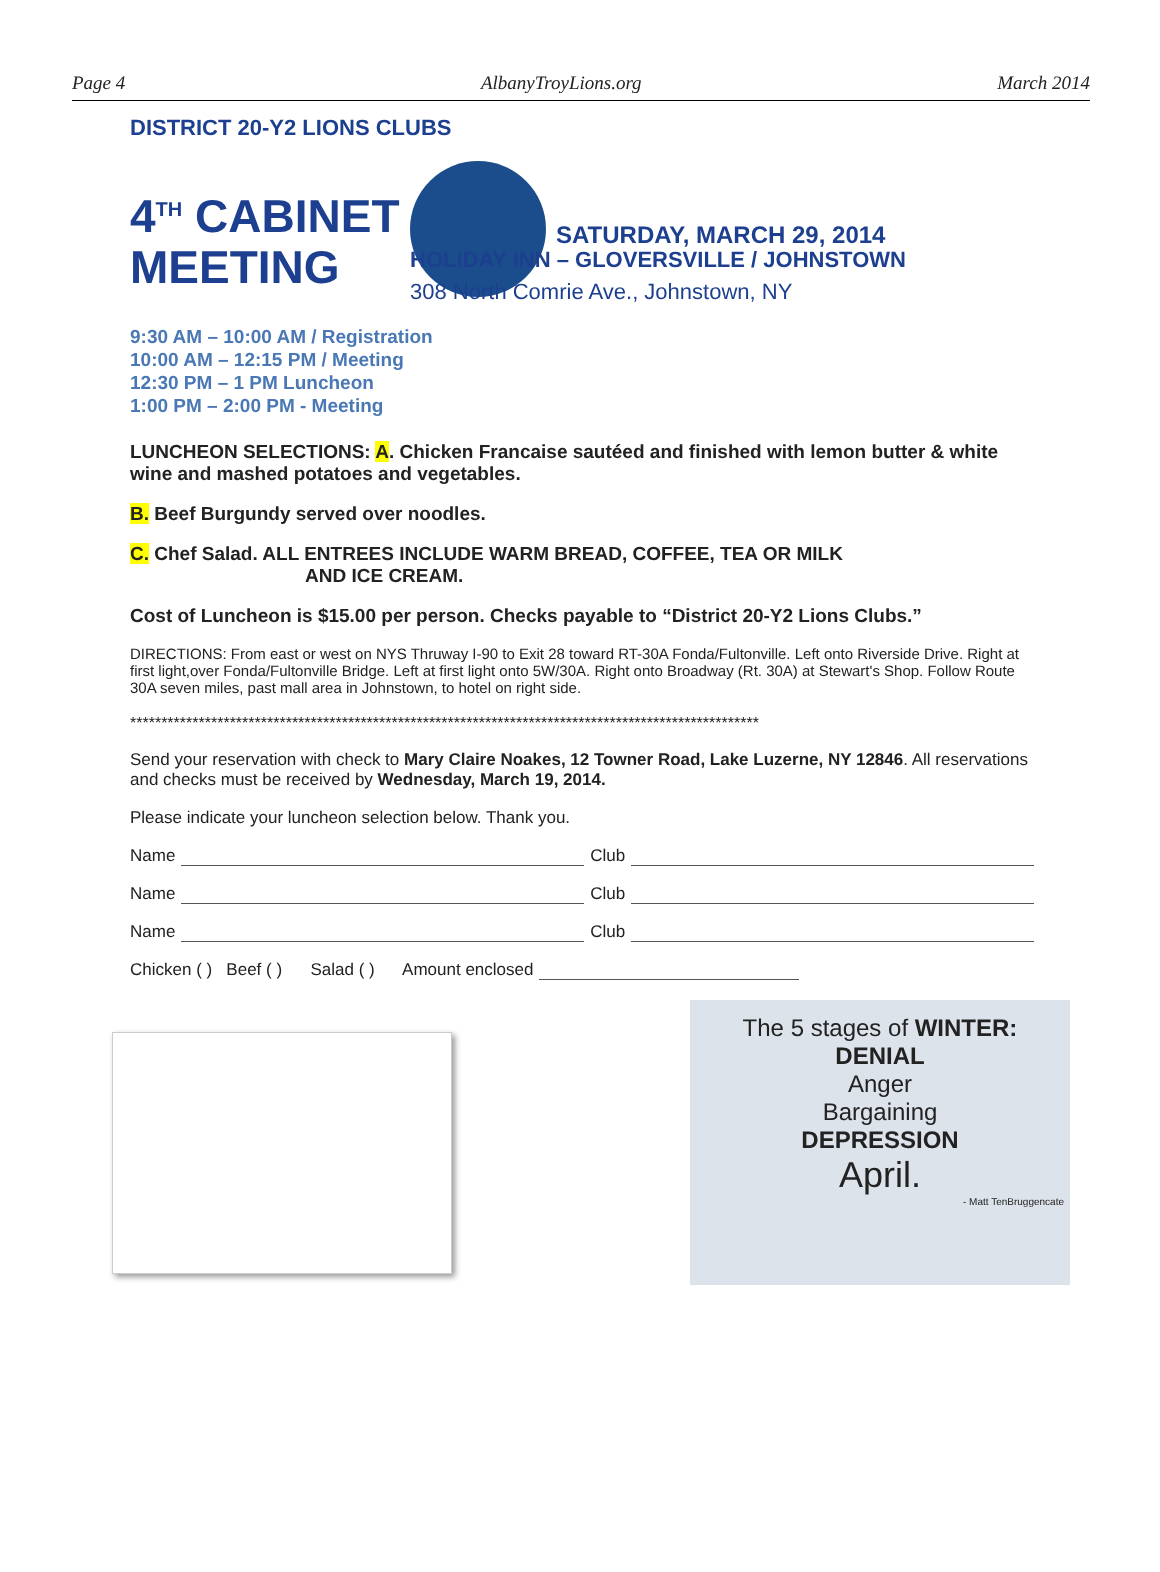Page 4 AlbanyTroyLions.org March 2014
DISTRICT 20-Y2 LIONS CLUBS
4<sup>TH</sup> CABINET MEETING
SATURDAY, MARCH 29, 2014
HOLIDAY INN – GLOVERSVILLE / JOHNSTOWN
308 North Comrie Ave., Johnstown, NY
9:30 AM – 10:00 AM / Registration
10:00 AM – 12:15 PM / Meeting
12:30 PM – 1 PM Luncheon
1:00 PM – 2:00 PM - Meeting
LUNCHEON SELECTIONS: A. Chicken Francaise sautéed and finished with lemon butter & white wine and mashed potatoes and vegetables.
B. Beef Burgundy served over noodles.
C. Chef Salad. ALL ENTREES INCLUDE WARM BREAD, COFFEE, TEA OR MILK
AND ICE CREAM.
Cost of Luncheon is $15.00 per person. Checks payable to “District 20-Y2 Lions Clubs.”
DIRECTIONS: From east or west on NYS Thruway I-90 to Exit 28 toward RT-30A Fonda/Fultonville. Left onto Riverside Drive. Right at first light,over Fonda/Fultonville Bridge. Left at first light onto 5W/30A. Right onto Broadway (Rt. 30A) at Stewart's Shop. Follow Route 30A seven miles, past mall area in Johnstown, to hotel on right side.
*****************************************************************************************************
Send your reservation with check to Mary Claire Noakes, 12 Towner Road, Lake Luzerne, NY 12846. All reservations and checks must be received by Wednesday, March 19, 2014.
Please indicate your luncheon selection below. Thank you.
Name Club
Name Club
Name Club
Chicken ( ) Beef ( ) Salad ( ) Amount enclosed
The 5 stages of WINTER:
DENIAL
Anger
Bargaining
DEPRESSION
April.
- Matt TenBruggencate